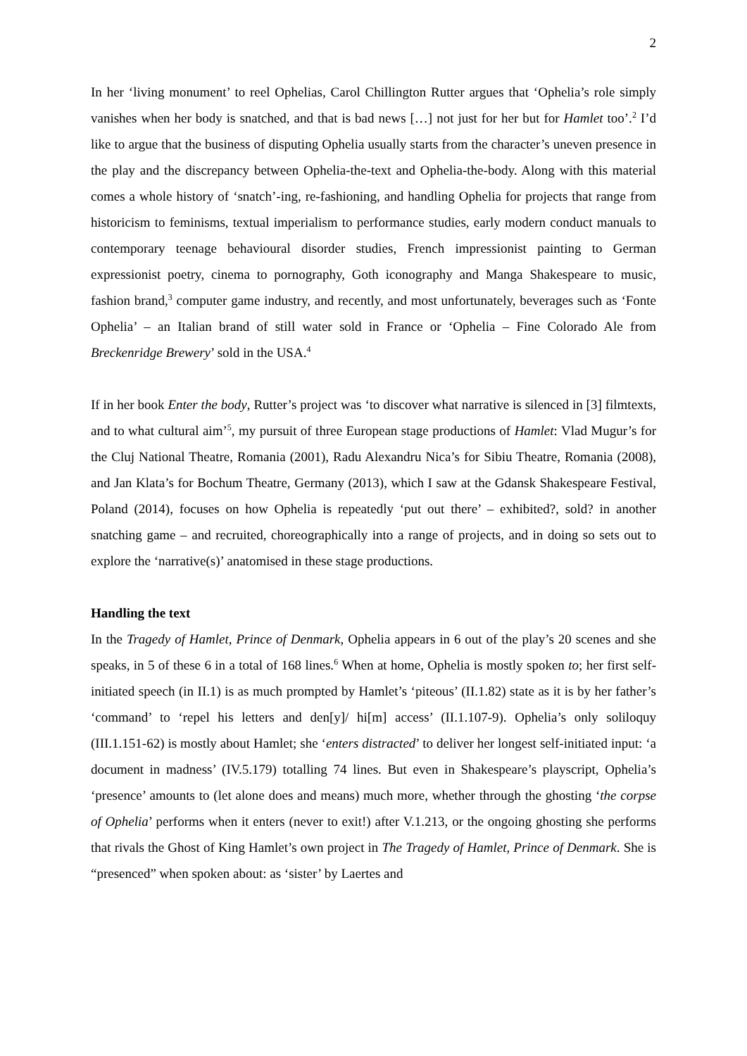2
In her ‘living monument’ to reel Ophelias, Carol Chillington Rutter argues that ‘Ophelia’s role simply vanishes when her body is snatched, and that is bad news […] not just for her but for Hamlet too’.<sup>2</sup> I’d like to argue that the business of disputing Ophelia usually starts from the character’s uneven presence in the play and the discrepancy between Ophelia-the-text and Ophelia-the-body. Along with this material comes a whole history of ‘snatch’-ing, re-fashioning, and handling Ophelia for projects that range from historicism to feminisms, textual imperialism to performance studies, early modern conduct manuals to contemporary teenage behavioural disorder studies, French impressionist painting to German expressionist poetry, cinema to pornography, Goth iconography and Manga Shakespeare to music, fashion brand,<sup>3</sup> computer game industry, and recently, and most unfortunately, beverages such as ‘Fonte Ophelia’ – an Italian brand of still water sold in France or ‘Ophelia – Fine Colorado Ale from Breckenridge Brewery’ sold in the USA.<sup>4</sup>
If in her book Enter the body, Rutter’s project was ‘to discover what narrative is silenced in [3] filmtexts, and to what cultural aim’<sup>5</sup>, my pursuit of three European stage productions of Hamlet: Vlad Mugur’s for the Cluj National Theatre, Romania (2001), Radu Alexandru Nica’s for Sibiu Theatre, Romania (2008), and Jan Klata’s for Bochum Theatre, Germany (2013), which I saw at the Gdansk Shakespeare Festival, Poland (2014), focuses on how Ophelia is repeatedly ‘put out there’ – exhibited?, sold? in another snatching game – and recruited, choreographically into a range of projects, and in doing so sets out to explore the ‘narrative(s)’ anatomised in these stage productions.
Handling the text
In the Tragedy of Hamlet, Prince of Denmark, Ophelia appears in 6 out of the play’s 20 scenes and she speaks, in 5 of these 6 in a total of 168 lines.<sup>6</sup> When at home, Ophelia is mostly spoken to; her first self-initiated speech (in II.1) is as much prompted by Hamlet’s ‘piteous’ (II.1.82) state as it is by her father’s ‘command’ to ‘repel his letters and den[y]/ hi[m] access’ (II.1.107-9). Ophelia’s only soliloquy (III.1.151-62) is mostly about Hamlet; she ‘enters distracted’ to deliver her longest self-initiated input: ‘a document in madness’ (IV.5.179) totalling 74 lines. But even in Shakespeare’s playscript, Ophelia’s ‘presence’ amounts to (let alone does and means) much more, whether through the ghosting ‘the corpse of Ophelia’ performs when it enters (never to exit!) after V.1.213, or the ongoing ghosting she performs that rivals the Ghost of King Hamlet’s own project in The Tragedy of Hamlet, Prince of Denmark. She is “presenced” when spoken about: as ‘sister’ by Laertes and